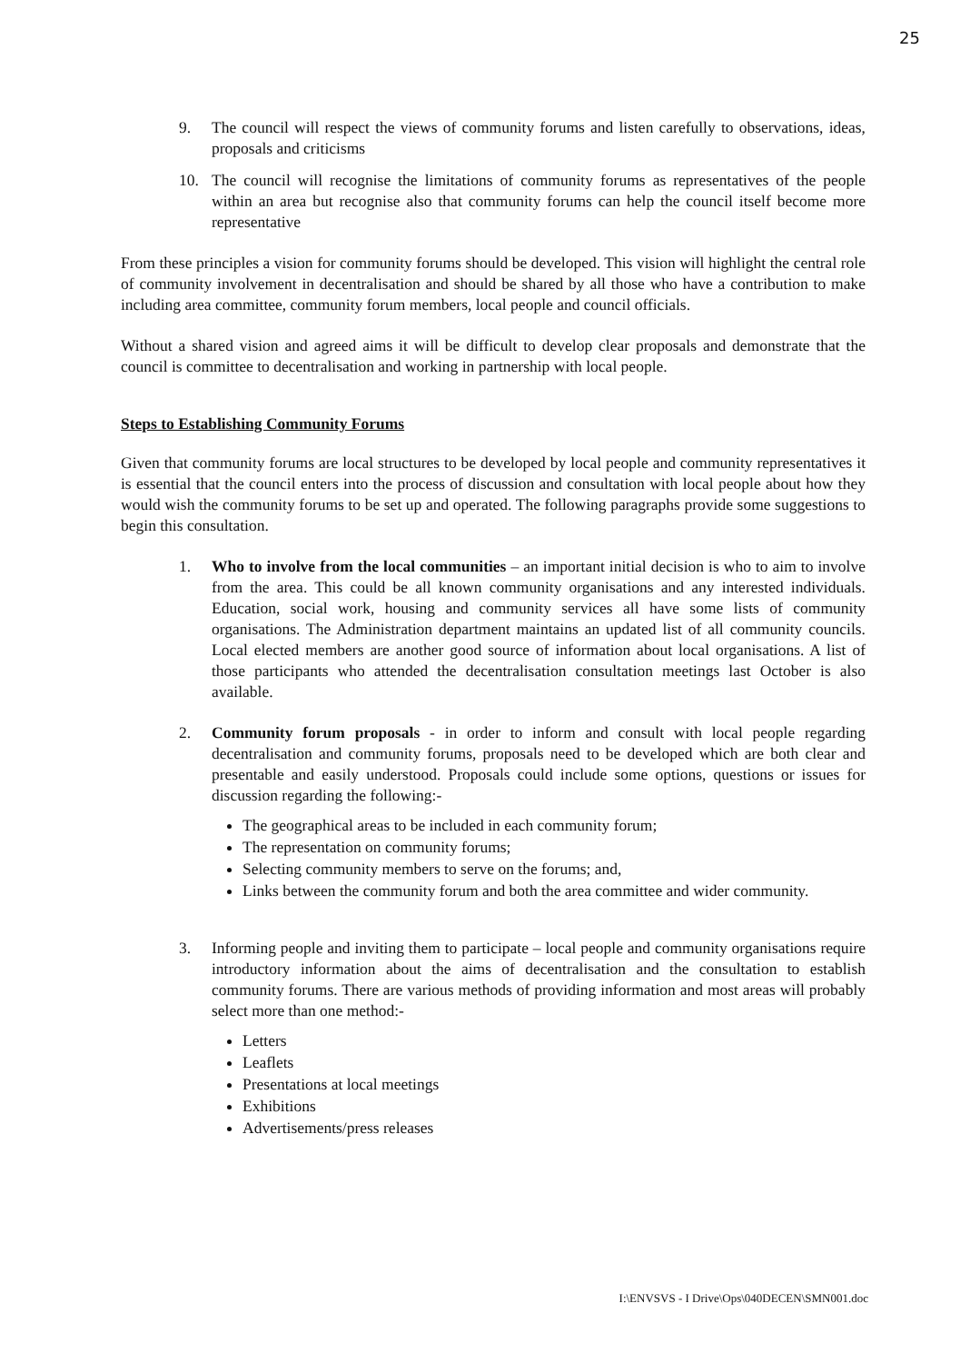25
9. The council will respect the views of community forums and listen carefully to observations, ideas, proposals and criticisms
10. The council will recognise the limitations of community forums as representatives of the people within an area but recognise also that community forums can help the council itself become more representative
From these principles a vision for community forums should be developed. This vision will highlight the central role of community involvement in decentralisation and should be shared by all those who have a contribution to make including area committee, community forum members, local people and council officials.
Without a shared vision and agreed aims it will be difficult to develop clear proposals and demonstrate that the council is committee to decentralisation and working in partnership with local people.
Steps to Establishing Community Forums
Given that community forums are local structures to be developed by local people and community representatives it is essential that the council enters into the process of discussion and consultation with local people about how they would wish the community forums to be set up and operated. The following paragraphs provide some suggestions to begin this consultation.
1. Who to involve from the local communities – an important initial decision is who to aim to involve from the area. This could be all known community organisations and any interested individuals. Education, social work, housing and community services all have some lists of community organisations. The Administration department maintains an updated list of all community councils. Local elected members are another good source of information about local organisations. A list of those participants who attended the decentralisation consultation meetings last October is also available.
2. Community forum proposals - in order to inform and consult with local people regarding decentralisation and community forums, proposals need to be developed which are both clear and presentable and easily understood. Proposals could include some options, questions or issues for discussion regarding the following:-
The geographical areas to be included in each community forum;
The representation on community forums;
Selecting community members to serve on the forums; and,
Links between the community forum and both the area committee and wider community.
3. Informing people and inviting them to participate – local people and community organisations require introductory information about the aims of decentralisation and the consultation to establish community forums. There are various methods of providing information and most areas will probably select more than one method:-
Letters
Leaflets
Presentations at local meetings
Exhibitions
Advertisements/press releases
I:\ENVSVS - I Drive\Ops\040DECEN\SMN001.doc